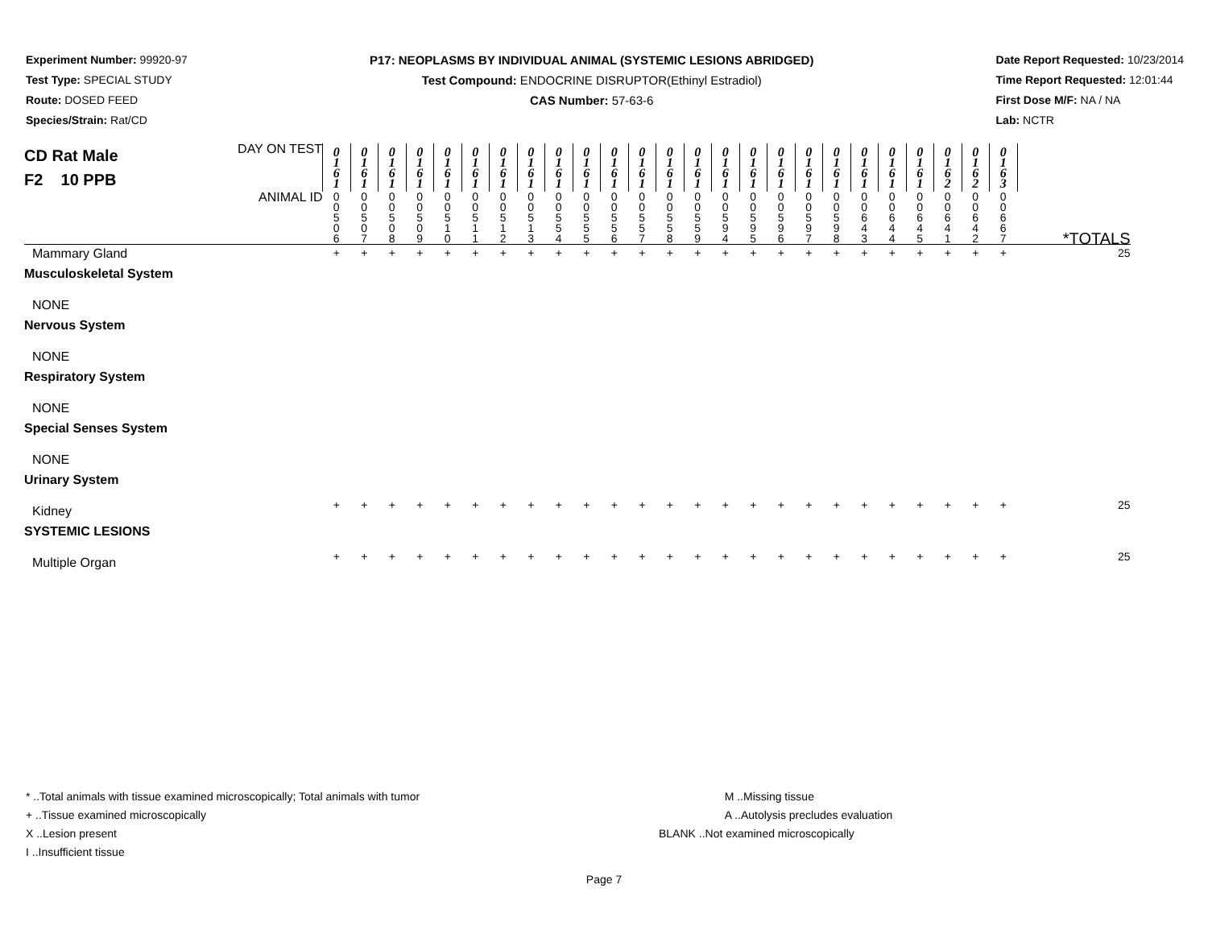Experiment Number: 99920-97
Test Type: SPECIAL STUDY
Route: DOSED FEED
Species/Strain: Rat/CD
P17: NEOPLASMS BY INDIVIDUAL ANIMAL (SYSTEMIC LESIONS ABRIDGED)
Test Compound: ENDOCRINE DISRUPTOR(Ethinyl Estradiol)
CAS Number: 57-63-6
Date Report Requested: 10/23/2014
Time Report Requested: 12:01:44
First Dose M/F: NA / NA
Lab: NCTR
| CD Rat Male F2 10 PPB | DAY ON TEST | 0 1 6 1 | 0 1 6 1 | 0 1 6 1 | 0 1 6 1 | 0 1 6 1 | 0 1 6 1 | 0 1 6 1 | 0 1 6 1 | 0 1 6 1 | 0 1 6 1 | 0 1 6 1 | 0 1 6 1 | 0 1 6 1 | 0 1 6 1 | 0 1 6 1 | 0 1 6 1 | 0 1 6 1 | 0 1 6 1 | 0 1 6 1 | 0 1 6 1 | 0 1 6 1 | 0 1 6 1 | 0 1 6 2 | 0 1 6 2 | 0 1 6 3 | |
| | ANIMAL ID | 0 0 5 0 6 | 0 0 5 0 7 | 0 0 5 0 8 | 0 0 5 0 9 | 0 0 5 1 0 | 0 0 5 1 1 | 0 0 5 1 2 | 0 0 5 1 3 | 0 0 5 5 4 | 0 0 5 5 5 | 0 0 5 5 6 | 0 0 5 5 7 | 0 0 5 5 8 | 0 0 5 5 9 | 0 0 5 9 4 | 0 0 5 9 5 | 0 0 5 9 6 | 0 0 5 9 7 | 0 0 5 9 8 | 0 0 6 4 3 | 0 0 6 4 4 | 0 0 6 4 5 | 0 0 6 4 1 | 0 0 6 4 2 | 0 0 6 6 7 | *TOTALS |
| Mammary Gland | | + | + | + | + | + | + | + | + | + | + | + | + | + | + | + | + | + | + | + | + | + | + | + | + | + | 25 |
| Musculoskeletal System | | | | | | | | | | | | | | | | | | | | | | | | | | | |
| NONE | | | | | | | | | | | | | | | | | | | | | | | | | | | |
| Nervous System | | | | | | | | | | | | | | | | | | | | | | | | | | | |
| NONE | | | | | | | | | | | | | | | | | | | | | | | | | | | |
| Respiratory System | | | | | | | | | | | | | | | | | | | | | | | | | | | |
| NONE | | | | | | | | | | | | | | | | | | | | | | | | | | | |
| Special Senses System | | | | | | | | | | | | | | | | | | | | | | | | | | | |
| NONE | | | | | | | | | | | | | | | | | | | | | | | | | | | |
| Urinary System | | | | | | | | | | | | | | | | | | | | | | | | | | | |
| Kidney | | + | + | + | + | + | + | + | + | + | + | + | + | + | + | + | + | + | + | + | + | + | + | + | + | + | 25 |
| SYSTEMIC LESIONS | | | | | | | | | | | | | | | | | | | | | | | | | | | |
| Multiple Organ | | + | + | + | + | + | + | + | + | + | + | + | + | + | + | + | + | + | + | + | + | + | + | + | + | + | 25 |
* ..Total animals with tissue examined microscopically; Total animals with tumor
+ ..Tissue examined microscopically
X ..Lesion present
I ..Insufficient tissue
M ..Missing tissue
A ..Autolysis precludes evaluation
BLANK ..Not examined microscopically
Page 7